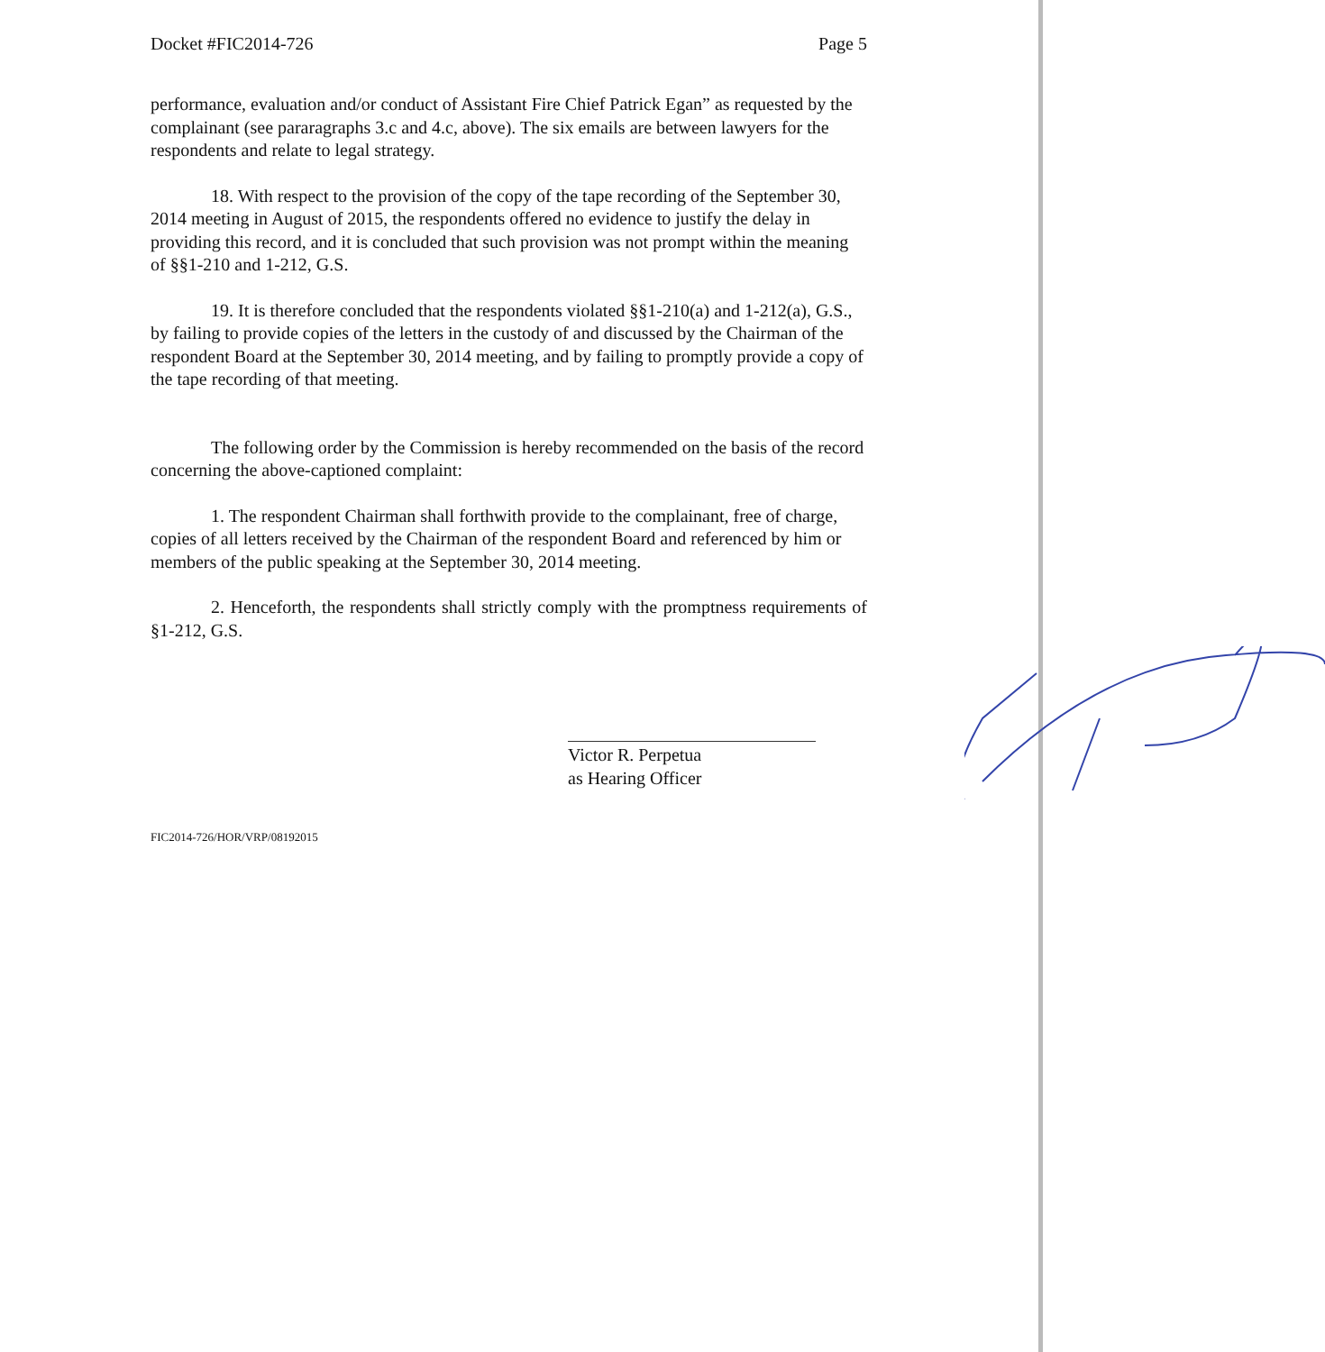Docket #FIC2014-726 Page 5
performance, evaluation and/or conduct of Assistant Fire Chief Patrick Egan” as requested by the complainant (see pararagraphs 3.c and 4.c, above). The six emails are between lawyers for the respondents and relate to legal strategy.
18. With respect to the provision of the copy of the tape recording of the September 30, 2014 meeting in August of 2015, the respondents offered no evidence to justify the delay in providing this record, and it is concluded that such provision was not prompt within the meaning of §§1-210 and 1-212, G.S.
19. It is therefore concluded that the respondents violated §§1-210(a) and 1-212(a), G.S., by failing to provide copies of the letters in the custody of and discussed by the Chairman of the respondent Board at the September 30, 2014 meeting, and by failing to promptly provide a copy of the tape recording of that meeting.
The following order by the Commission is hereby recommended on the basis of the record concerning the above-captioned complaint:
1. The respondent Chairman shall forthwith provide to the complainant, free of charge, copies of all letters received by the Chairman of the respondent Board and referenced by him or members of the public speaking at the September 30, 2014 meeting.
2. Henceforth, the respondents shall strictly comply with the promptness requirements of §1-212, G.S.
Victor R. Perpetua
as Hearing Officer
FIC2014-726/HOR/VRP/08192015